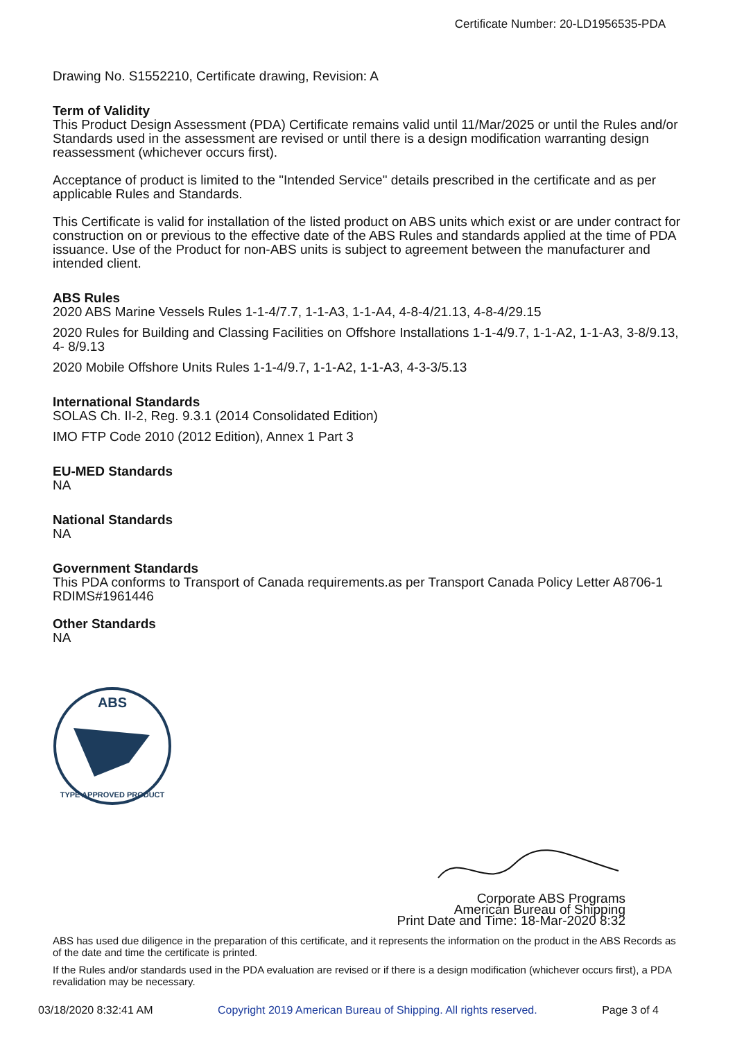Certificate Number: 20-LD1956535-PDA
Drawing No. S1552210, Certificate drawing, Revision: A
Term of Validity
This Product Design Assessment (PDA) Certificate remains valid until 11/Mar/2025 or until the Rules and/or Standards used in the assessment are revised or until there is a design modification warranting design reassessment (whichever occurs first).
Acceptance of product is limited to the "Intended Service" details prescribed in the certificate and as per applicable Rules and Standards.
This Certificate is valid for installation of the listed product on ABS units which exist or are under contract for construction on or previous to the effective date of the ABS Rules and standards applied at the time of PDA issuance. Use of the Product for non-ABS units is subject to agreement between the manufacturer and intended client.
ABS Rules
2020 ABS Marine Vessels Rules 1-1-4/7.7, 1-1-A3, 1-1-A4, 4-8-4/21.13, 4-8-4/29.15
2020 Rules for Building and Classing Facilities on Offshore Installations 1-1-4/9.7, 1-1-A2, 1-1-A3, 3-8/9.13, 4- 8/9.13
2020 Mobile Offshore Units Rules 1-1-4/9.7, 1-1-A2, 1-1-A3, 4-3-3/5.13
International Standards
SOLAS Ch. II-2, Reg. 9.3.1 (2014 Consolidated Edition)
IMO FTP Code 2010 (2012 Edition), Annex 1 Part 3
EU-MED Standards
NA
National Standards
NA
Government Standards
This PDA conforms to Transport of Canada requirements.as per Transport Canada Policy Letter A8706-1 RDIMS#1961446
Other Standards
NA
ABS
TYPE APPROVED PRODUCT
Corporate ABS Programs
American Bureau of Shipping
Print Date and Time: 18-Mar-2020 8:32
ABS has used due diligence in the preparation of this certificate, and it represents the information on the product in the ABS Records as of the date and time the certificate is printed.
If the Rules and/or standards used in the PDA evaluation are revised or if there is a design modification (whichever occurs first), a PDA revalidation may be necessary.
03/18/2020 8:32:41 AM Copyright 2019 American Bureau of Shipping. All rights reserved. Page 3 of 4